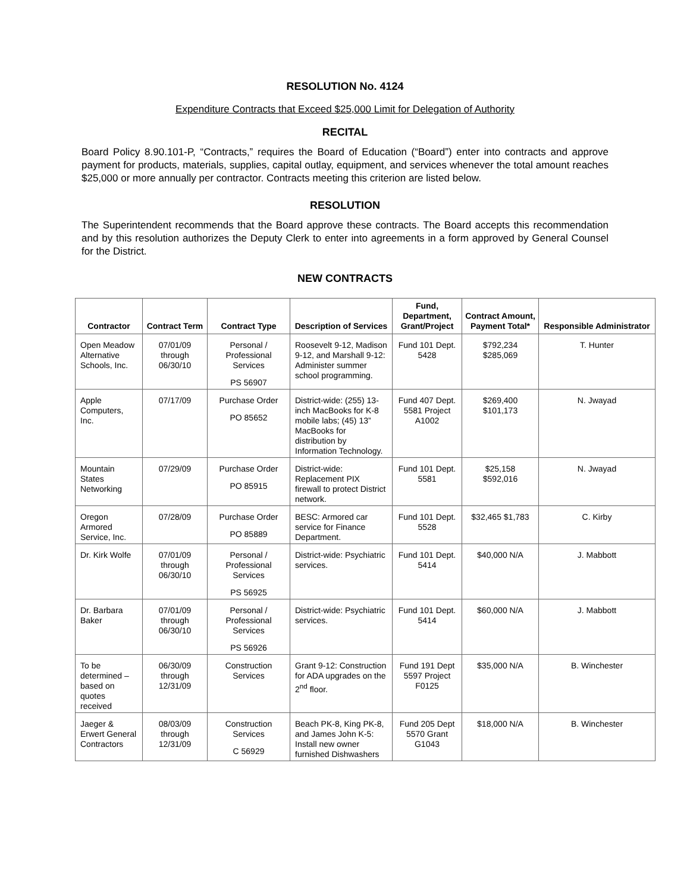RESOLUTION No. 4124
Expenditure Contracts that Exceed $25,000 Limit for Delegation of Authority
RECITAL
Board Policy 8.90.101-P, “Contracts,” requires the Board of Education (“Board”) enter into contracts and approve payment for products, materials, supplies, capital outlay, equipment, and services whenever the total amount reaches $25,000 or more annually per contractor. Contracts meeting this criterion are listed below.
RESOLUTION
The Superintendent recommends that the Board approve these contracts. The Board accepts this recommendation and by this resolution authorizes the Deputy Clerk to enter into agreements in a form approved by General Counsel for the District.
NEW CONTRACTS
| Contractor | Contract Term | Contract Type | Description of Services | Fund, Department, Grant/Project | Contract Amount, Payment Total* | Responsible Administrator |
| --- | --- | --- | --- | --- | --- | --- |
| Open Meadow Alternative Schools, Inc. | 07/01/09 through 06/30/10 | Personal / Professional Services PS 56907 | Roosevelt 9-12, Madison 9-12, and Marshall 9-12: Administer summer school programming. | Fund 101 Dept. 5428 | $792,234 $285,069 | T. Hunter |
| Apple Computers, Inc. | 07/17/09 | Purchase Order PO 85652 | District-wide: (255) 13-inch MacBooks for K-8 mobile labs; (45) 13” MacBooks for distribution by Information Technology. | Fund 407 Dept. 5581 Project A1002 | $269,400 $101,173 | N. Jwayad |
| Mountain States Networking | 07/29/09 | Purchase Order PO 85915 | District-wide: Replacement PIX firewall to protect District network. | Fund 101 Dept. 5581 | $25,158 $592,016 | N. Jwayad |
| Oregon Armored Service, Inc. | 07/28/09 | Purchase Order PO 85889 | BESC: Armored car service for Finance Department. | Fund 101 Dept. 5528 | $32,465 $1,783 | C. Kirby |
| Dr. Kirk Wolfe | 07/01/09 through 06/30/10 | Personal / Professional Services PS 56925 | District-wide: Psychiatric services. | Fund 101 Dept. 5414 | $40,000 N/A | J. Mabbott |
| Dr. Barbara Baker | 07/01/09 through 06/30/10 | Personal / Professional Services PS 56926 | District-wide: Psychiatric services. | Fund 101 Dept. 5414 | $60,000 N/A | J. Mabbott |
| To be determined – based on quotes received | 06/30/09 through 12/31/09 | Construction Services | Grant 9-12: Construction for ADA upgrades on the 2<sup>nd</sup> floor. | Fund 191 Dept 5597 Project F0125 | $35,000 N/A | B. Winchester |
| Jaeger & Erwert General Contractors | 08/03/09 through 12/31/09 | Construction Services C 56929 | Beach PK-8, King PK-8, and James John K-5: Install new owner furnished Dishwashers | Fund 205 Dept 5570 Grant G1043 | $18,000 N/A | B. Winchester |